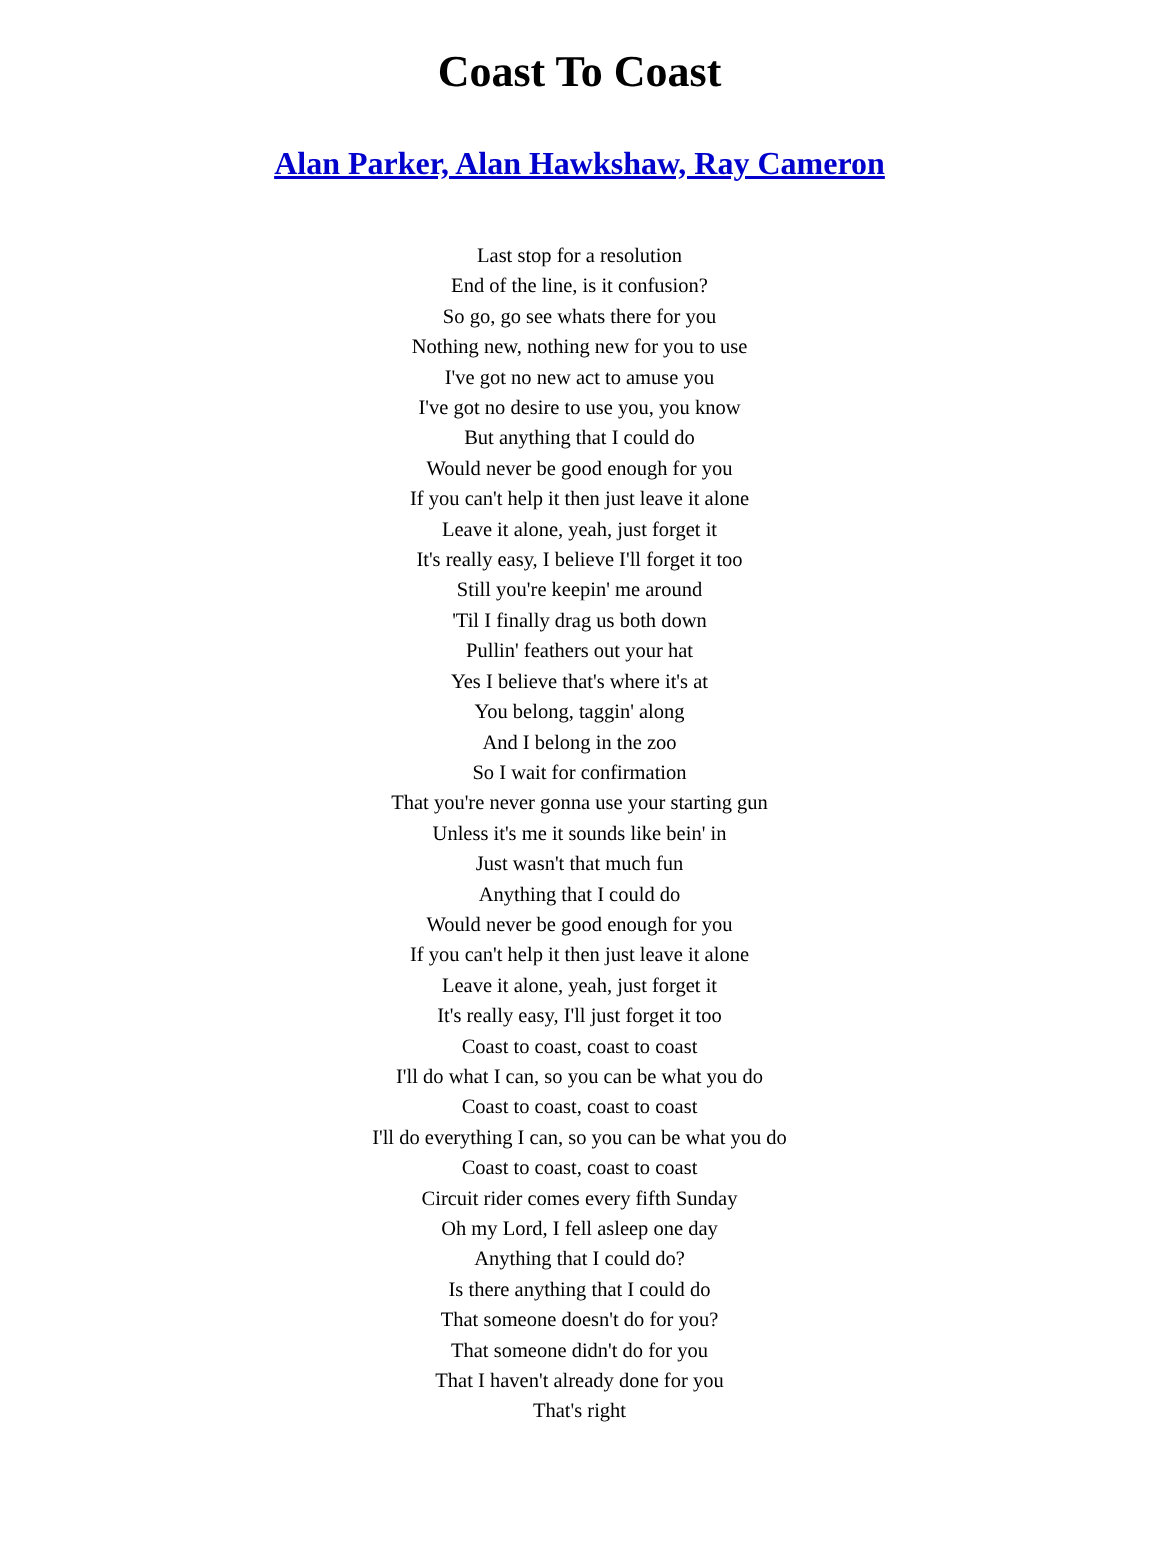Coast To Coast
Alan Parker, Alan Hawkshaw, Ray Cameron
Last stop for a resolution
End of the line, is it confusion?
So go, go see whats there for you
Nothing new, nothing new for you to use
I've got no new act to amuse you
I've got no desire to use you, you know
But anything that I could do
Would never be good enough for you
If you can't help it then just leave it alone
Leave it alone, yeah, just forget it
It's really easy, I believe I'll forget it too
Still you're keepin' me around
'Til I finally drag us both down
Pullin' feathers out your hat
Yes I believe that's where it's at
You belong, taggin' along
And I belong in the zoo
So I wait for confirmation
That you're never gonna use your starting gun
Unless it's me it sounds like bein' in
Just wasn't that much fun
Anything that I could do
Would never be good enough for you
If you can't help it then just leave it alone
Leave it alone, yeah, just forget it
It's really easy, I'll just forget it too
Coast to coast, coast to coast
I'll do what I can, so you can be what you do
Coast to coast, coast to coast
I'll do everything I can, so you can be what you do
Coast to coast, coast to coast
Circuit rider comes every fifth Sunday
Oh my Lord, I fell asleep one day
Anything that I could do?
Is there anything that I could do
That someone doesn't do for you?
That someone didn't do for you
That I haven't already done for you
That's right